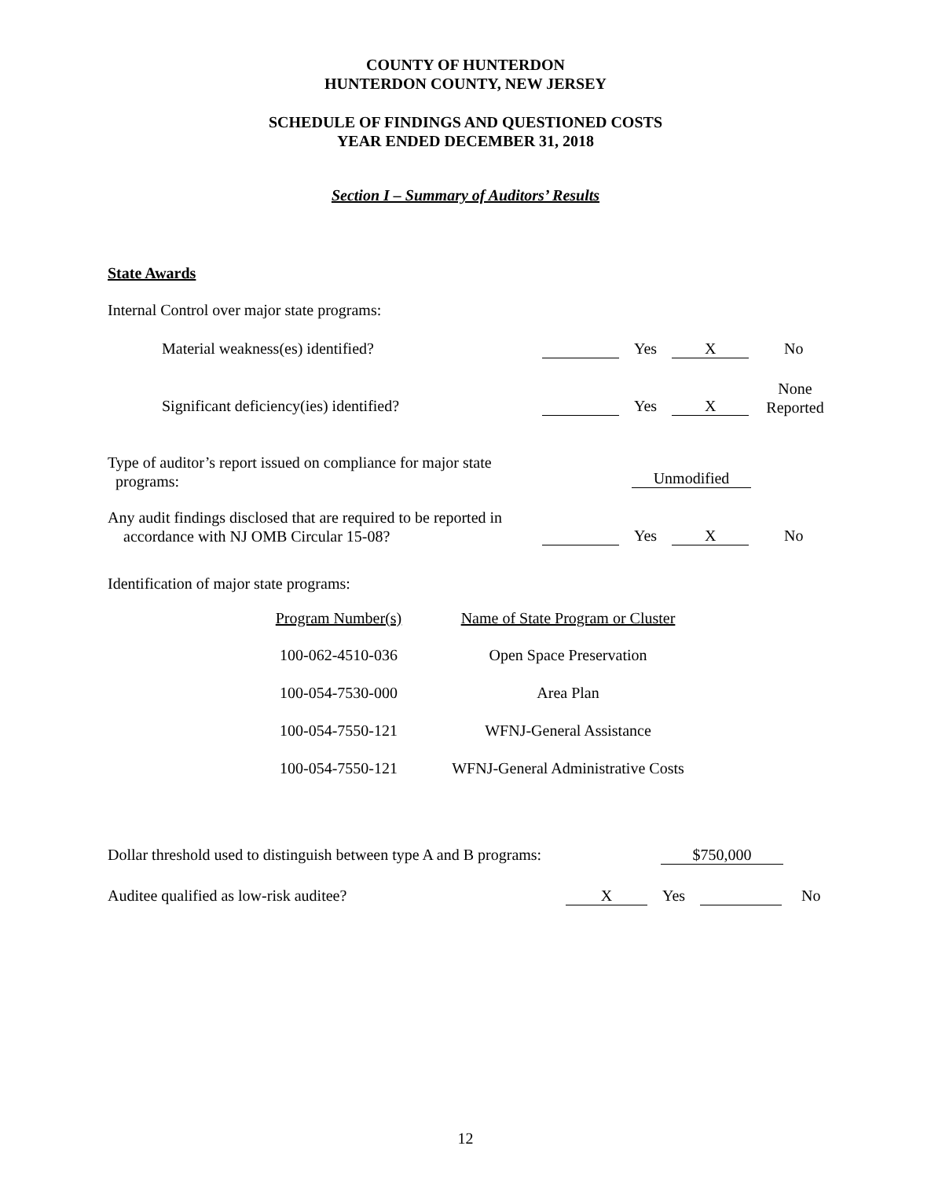COUNTY OF HUNTERDON
HUNTERDON COUNTY, NEW JERSEY
SCHEDULE OF FINDINGS AND QUESTIONED COSTS
YEAR ENDED DECEMBER 31, 2018
Section I – Summary of Auditors’ Results
State Awards
Internal Control over major state programs:
Material weakness(es) identified?
Yes X No
Significant deficiency(ies) identified?
Yes X
None
Reported
Type of auditor’s report issued on compliance for major state
programs:
Unmodified
Any audit findings disclosed that are required to be reported in
accordance with NJ OMB Circular 15-08?
Yes X No
Identification of major state programs:
| Program Number(s) | Name of State Program or Cluster |
| --- | --- |
| 100-062-4510-036 | Open Space Preservation |
| 100-054-7530-000 | Area Plan |
| 100-054-7550-121 | WFNJ-General Assistance |
| 100-054-7550-121 | WFNJ-General Administrative Costs |
Dollar threshold used to distinguish between type A and B programs:
$750,000
Auditee qualified as low-risk auditee?
X Yes No
12